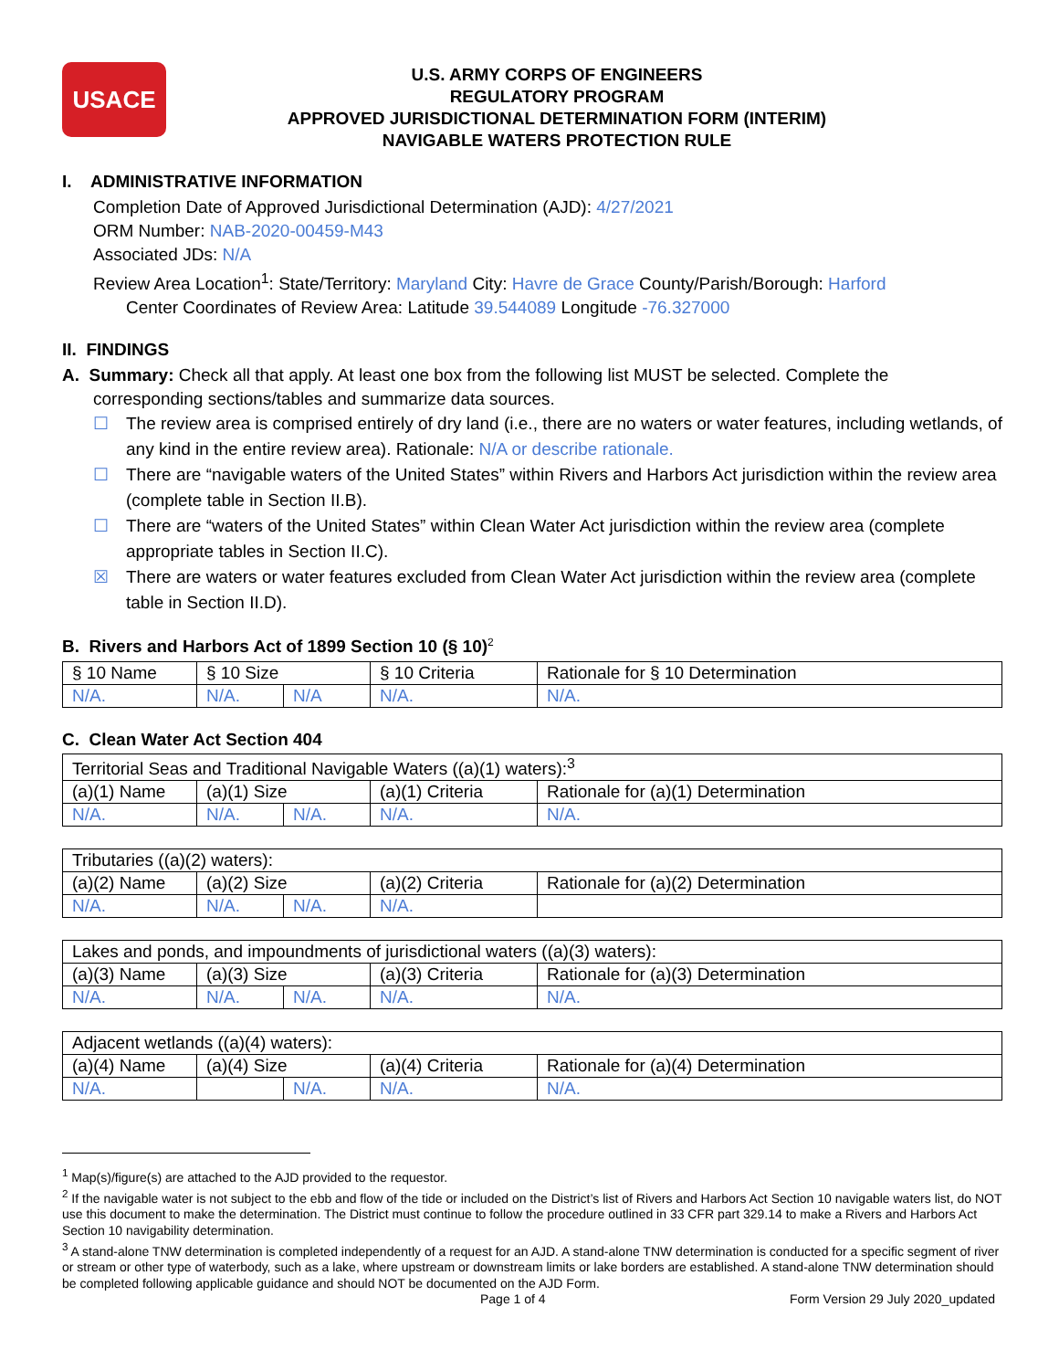USACE
U.S. ARMY CORPS OF ENGINEERS
REGULATORY PROGRAM
APPROVED JURISDICTIONAL DETERMINATION FORM (INTERIM)
NAVIGABLE WATERS PROTECTION RULE
I. ADMINISTRATIVE INFORMATION
Completion Date of Approved Jurisdictional Determination (AJD): 4/27/2021
ORM Number: NAB-2020-00459-M43
Associated JDs: N/A
Review Area Location<sup>1</sup>: State/Territory: Maryland City: Havre de Grace County/Parish/Borough: Harford
Center Coordinates of Review Area: Latitude 39.544089 Longitude -76.327000
II. FINDINGS
A. Summary: Check all that apply. At least one box from the following list MUST be selected. Complete the
corresponding sections/tables and summarize data sources.
☐ The review area is comprised entirely of dry land (i.e., there are no waters or water features, including wetlands, of any kind in the entire review area). Rationale: N/A or describe rationale.
☐ There are “navigable waters of the United States” within Rivers and Harbors Act jurisdiction within the review area (complete table in Section II.B).
☐ There are “waters of the United States” within Clean Water Act jurisdiction within the review area (complete appropriate tables in Section II.C).
☒ There are waters or water features excluded from Clean Water Act jurisdiction within the review area (complete table in Section II.D).
B. Rivers and Harbors Act of 1899 Section 10 (§ 10)<sup>2</sup>
| § 10 Name | § 10 Size | | § 10 Criteria | Rationale for § 10 Determination |
| --- | --- | --- | --- | --- |
| N/A. | N/A. | N/A | N/A. | N/A. |
C. Clean Water Act Section 404
| Territorial Seas and Traditional Navigable Waters ((a)(1) waters):<sup>3</sup> | | | | |
| (a)(1) Name | (a)(1) Size | | (a)(1) Criteria | Rationale for (a)(1) Determination |
| N/A. | N/A. | N/A. | N/A. | N/A. |
| Tributaries ((a)(2) waters): | | | | |
| (a)(2) Name | (a)(2) Size | | (a)(2) Criteria | Rationale for (a)(2) Determination |
| N/A. | N/A. | N/A. | N/A. | |
| Lakes and ponds, and impoundments of jurisdictional waters ((a)(3) waters): | | | | |
| (a)(3) Name | (a)(3) Size | | (a)(3) Criteria | Rationale for (a)(3) Determination |
| N/A. | N/A. | N/A. | N/A. | N/A. |
| Adjacent wetlands ((a)(4) waters): | | | | |
| (a)(4) Name | (a)(4) Size | | (a)(4) Criteria | Rationale for (a)(4) Determination |
| N/A. | | N/A. | N/A. | N/A. |
<sup>1</sup> Map(s)/figure(s) are attached to the AJD provided to the requestor.
<sup>2</sup> If the navigable water is not subject to the ebb and flow of the tide or included on the District’s list of Rivers and Harbors Act Section 10 navigable waters list, do NOT use this document to make the determination. The District must continue to follow the procedure outlined in 33 CFR part 329.14 to make a Rivers and Harbors Act Section 10 navigability determination.
<sup>3</sup> A stand-alone TNW determination is completed independently of a request for an AJD. A stand-alone TNW determination is conducted for a specific segment of river or stream or other type of waterbody, such as a lake, where upstream or downstream limits or lake borders are established. A stand-alone TNW determination should be completed following applicable guidance and should NOT be documented on the AJD Form.
Page 1 of 4 Form Version 29 July 2020_updated